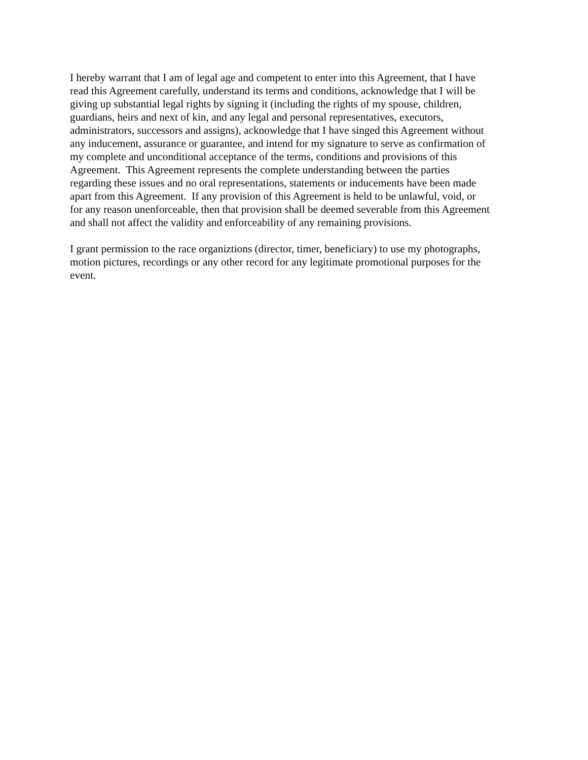I hereby warrant that I am of legal age and competent to enter into this Agreement, that I have
read this Agreement carefully, understand its terms and conditions, acknowledge that I will be
giving up substantial legal rights by signing it (including the rights of my spouse, children,
guardians, heirs and next of kin, and any legal and personal representatives, executors,
administrators, successors and assigns), acknowledge that I have singed this Agreement without
any inducement, assurance or guarantee, and intend for my signature to serve as confirmation of
my complete and unconditional acceptance of the terms, conditions and provisions of this
Agreement. This Agreement represents the complete understanding between the parties
regarding these issues and no oral representations, statements or inducements have been made
apart from this Agreement. If any provision of this Agreement is held to be unlawful, void, or
for any reason unenforceable, then that provision shall be deemed severable from this Agreement
and shall not affect the validity and enforceability of any remaining provisions.
I grant permission to the race organiztions (director, timer, beneficiary) to use my photographs,
motion pictures, recordings or any other record for any legitimate promotional purposes for the
event.